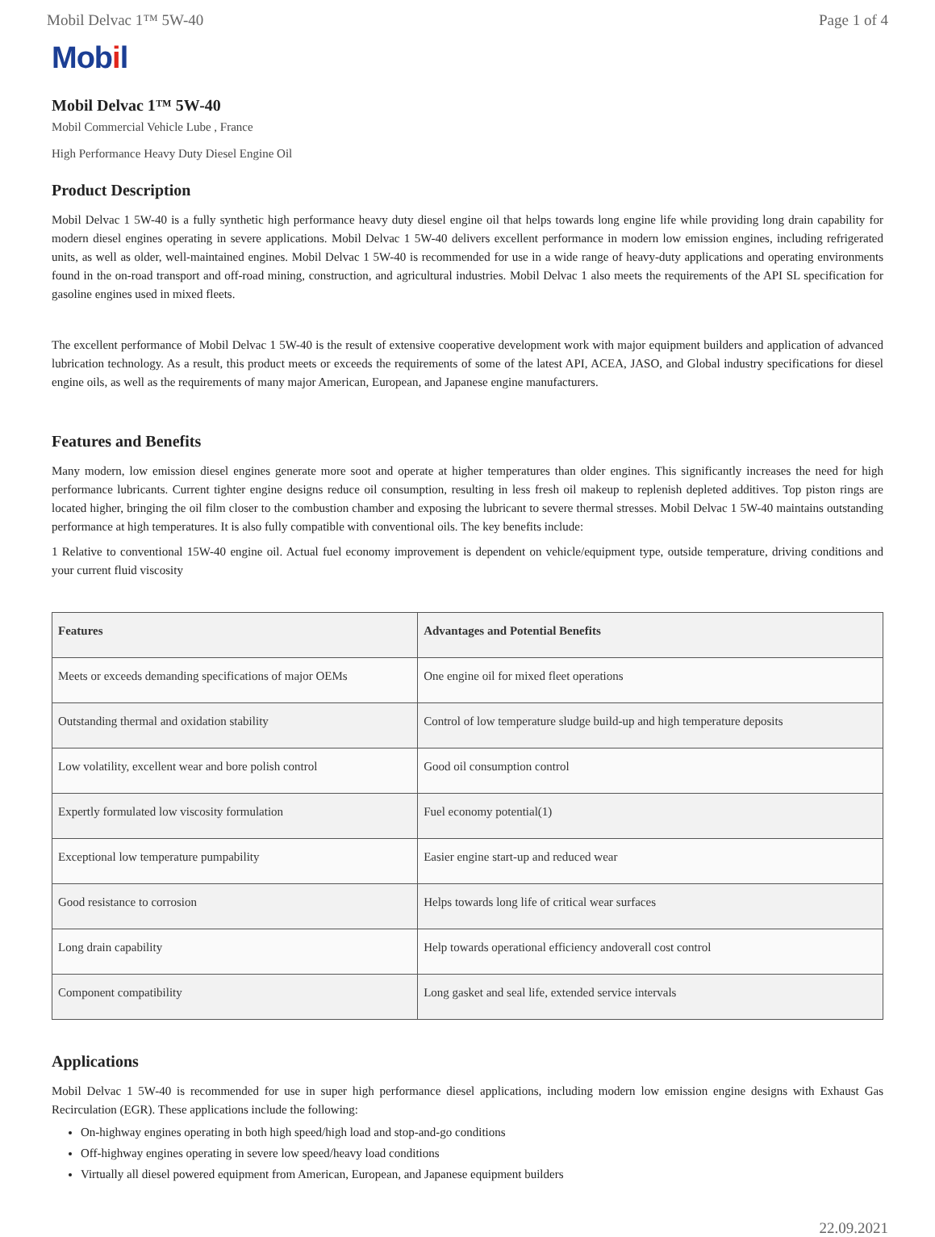Mobil Delvac 1™ 5W-40 Page 1 of 4
Mobil
Mobil Delvac 1™ 5W-40
Mobil Commercial Vehicle Lube , France
High Performance Heavy Duty Diesel Engine Oil
Product Description
Mobil Delvac 1 5W-40 is a fully synthetic high performance heavy duty diesel engine oil that helps towards long engine life while providing long drain capability for modern diesel engines operating in severe applications. Mobil Delvac 1 5W-40 delivers excellent performance in modern low emission engines, including refrigerated units, as well as older, well-maintained engines. Mobil Delvac 1 5W-40 is recommended for use in a wide range of heavy-duty applications and operating environments found in the on-road transport and off-road mining, construction, and agricultural industries. Mobil Delvac 1 also meets the requirements of the API SL specification for gasoline engines used in mixed fleets.
The excellent performance of Mobil Delvac 1 5W-40 is the result of extensive cooperative development work with major equipment builders and application of advanced lubrication technology. As a result, this product meets or exceeds the requirements of some of the latest API, ACEA, JASO, and Global industry specifications for diesel engine oils, as well as the requirements of many major American, European, and Japanese engine manufacturers.
Features and Benefits
Many modern, low emission diesel engines generate more soot and operate at higher temperatures than older engines. This significantly increases the need for high performance lubricants. Current tighter engine designs reduce oil consumption, resulting in less fresh oil makeup to replenish depleted additives. Top piston rings are located higher, bringing the oil film closer to the combustion chamber and exposing the lubricant to severe thermal stresses. Mobil Delvac 1 5W-40 maintains outstanding performance at high temperatures. It is also fully compatible with conventional oils. The key benefits include:
1 Relative to conventional 15W-40 engine oil. Actual fuel economy improvement is dependent on vehicle/equipment type, outside temperature, driving conditions and your current fluid viscosity
| Features | Advantages and Potential Benefits |
| --- | --- |
| Meets or exceeds demanding specifications of major OEMs | One engine oil for mixed fleet operations |
| Outstanding thermal and oxidation stability | Control of low temperature sludge build-up and high temperature deposits |
| Low volatility, excellent wear and bore polish control | Good oil consumption control |
| Expertly formulated low viscosity formulation | Fuel economy potential(1) |
| Exceptional low temperature pumpability | Easier engine start-up and reduced wear |
| Good resistance to corrosion | Helps towards long life of critical wear surfaces |
| Long drain capability | Help towards operational efficiency andoverall cost control |
| Component compatibility | Long gasket and seal life, extended service intervals |
Applications
Mobil Delvac 1 5W-40 is recommended for use in super high performance diesel applications, including modern low emission engine designs with Exhaust Gas Recirculation (EGR). These applications include the following:
On-highway engines operating in both high speed/high load and stop-and-go conditions
Off-highway engines operating in severe low speed/heavy load conditions
Virtually all diesel powered equipment from American, European, and Japanese equipment builders
22.09.2021